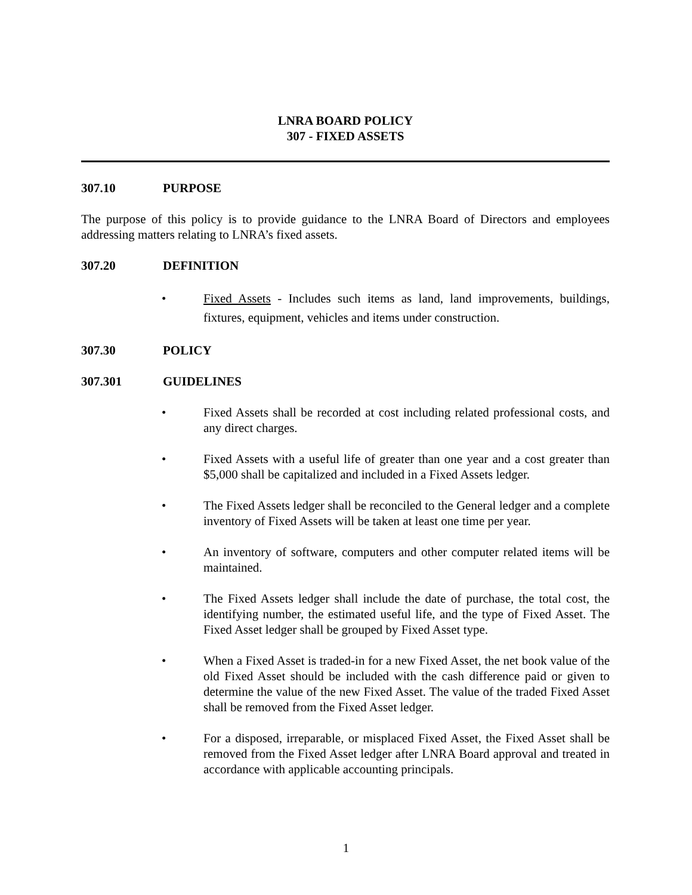LNRA BOARD POLICY
307 - FIXED ASSETS
307.10 PURPOSE
The purpose of this policy is to provide guidance to the LNRA Board of Directors and employees addressing matters relating to LNRA’s fixed assets.
307.20 DEFINITION
• Fixed Assets - Includes such items as land, land improvements, buildings, fixtures, equipment, vehicles and items under construction.
307.30 POLICY
307.301 GUIDELINES
• Fixed Assets shall be recorded at cost including related professional costs, and any direct charges.
• Fixed Assets with a useful life of greater than one year and a cost greater than $5,000 shall be capitalized and included in a Fixed Assets ledger.
• The Fixed Assets ledger shall be reconciled to the General ledger and a complete inventory of Fixed Assets will be taken at least one time per year.
• An inventory of software, computers and other computer related items will be maintained.
• The Fixed Assets ledger shall include the date of purchase, the total cost, the identifying number, the estimated useful life, and the type of Fixed Asset. The Fixed Asset ledger shall be grouped by Fixed Asset type.
• When a Fixed Asset is traded-in for a new Fixed Asset, the net book value of the old Fixed Asset should be included with the cash difference paid or given to determine the value of the new Fixed Asset. The value of the traded Fixed Asset shall be removed from the Fixed Asset ledger.
• For a disposed, irreparable, or misplaced Fixed Asset, the Fixed Asset shall be removed from the Fixed Asset ledger after LNRA Board approval and treated in accordance with applicable accounting principals.
1